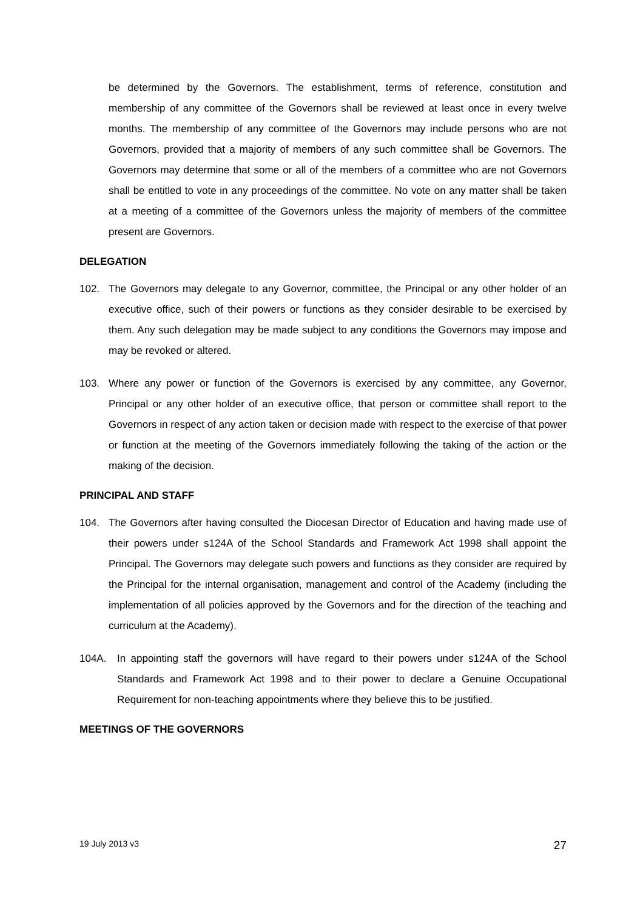be determined by the Governors. The establishment, terms of reference, constitution and membership of any committee of the Governors shall be reviewed at least once in every twelve months. The membership of any committee of the Governors may include persons who are not Governors, provided that a majority of members of any such committee shall be Governors. The Governors may determine that some or all of the members of a committee who are not Governors shall be entitled to vote in any proceedings of the committee. No vote on any matter shall be taken at a meeting of a committee of the Governors unless the majority of members of the committee present are Governors.
DELEGATION
102. The Governors may delegate to any Governor, committee, the Principal or any other holder of an executive office, such of their powers or functions as they consider desirable to be exercised by them. Any such delegation may be made subject to any conditions the Governors may impose and may be revoked or altered.
103. Where any power or function of the Governors is exercised by any committee, any Governor, Principal or any other holder of an executive office, that person or committee shall report to the Governors in respect of any action taken or decision made with respect to the exercise of that power or function at the meeting of the Governors immediately following the taking of the action or the making of the decision.
PRINCIPAL AND STAFF
104. The Governors after having consulted the Diocesan Director of Education and having made use of their powers under s124A of the School Standards and Framework Act 1998 shall appoint the Principal. The Governors may delegate such powers and functions as they consider are required by the Principal for the internal organisation, management and control of the Academy (including the implementation of all policies approved by the Governors and for the direction of the teaching and curriculum at the Academy).
104A. In appointing staff the governors will have regard to their powers under s124A of the School Standards and Framework Act 1998 and to their power to declare a Genuine Occupational Requirement for non-teaching appointments where they believe this to be justified.
MEETINGS OF THE GOVERNORS
19 July 2013 v3 27